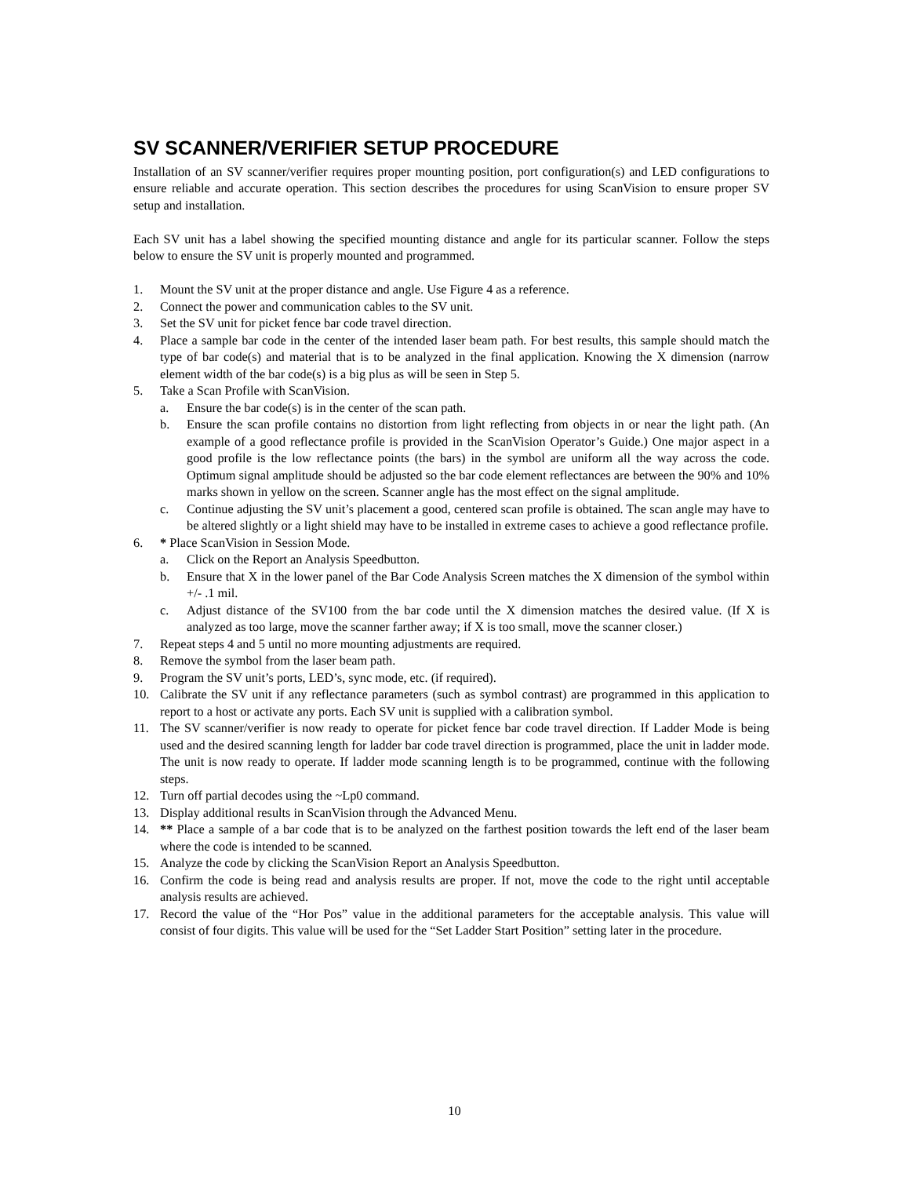SV SCANNER/VERIFIER SETUP PROCEDURE
Installation of an SV scanner/verifier requires proper mounting position, port configuration(s) and LED configurations to ensure reliable and accurate operation. This section describes the procedures for using ScanVision to ensure proper SV setup and installation.
Each SV unit has a label showing the specified mounting distance and angle for its particular scanner. Follow the steps below to ensure the SV unit is properly mounted and programmed.
1. Mount the SV unit at the proper distance and angle. Use Figure 4 as a reference.
2. Connect the power and communication cables to the SV unit.
3. Set the SV unit for picket fence bar code travel direction.
4. Place a sample bar code in the center of the intended laser beam path. For best results, this sample should match the type of bar code(s) and material that is to be analyzed in the final application. Knowing the X dimension (narrow element width of the bar code(s) is a big plus as will be seen in Step 5.
5. Take a Scan Profile with ScanVision.
a. Ensure the bar code(s) is in the center of the scan path.
b. Ensure the scan profile contains no distortion from light reflecting from objects in or near the light path. (An example of a good reflectance profile is provided in the ScanVision Operator’s Guide.) One major aspect in a good profile is the low reflectance points (the bars) in the symbol are uniform all the way across the code. Optimum signal amplitude should be adjusted so the bar code element reflectances are between the 90% and 10% marks shown in yellow on the screen. Scanner angle has the most effect on the signal amplitude.
c. Continue adjusting the SV unit’s placement a good, centered scan profile is obtained. The scan angle may have to be altered slightly or a light shield may have to be installed in extreme cases to achieve a good reflectance profile.
6. * Place ScanVision in Session Mode.
a. Click on the Report an Analysis Speedbutton.
b. Ensure that X in the lower panel of the Bar Code Analysis Screen matches the X dimension of the symbol within +/- .1 mil.
c. Adjust distance of the SV100 from the bar code until the X dimension matches the desired value. (If X is analyzed as too large, move the scanner farther away; if X is too small, move the scanner closer.)
7. Repeat steps 4 and 5 until no more mounting adjustments are required.
8. Remove the symbol from the laser beam path.
9. Program the SV unit’s ports, LED’s, sync mode, etc. (if required).
10. Calibrate the SV unit if any reflectance parameters (such as symbol contrast) are programmed in this application to report to a host or activate any ports. Each SV unit is supplied with a calibration symbol.
11. The SV scanner/verifier is now ready to operate for picket fence bar code travel direction. If Ladder Mode is being used and the desired scanning length for ladder bar code travel direction is programmed, place the unit in ladder mode. The unit is now ready to operate. If ladder mode scanning length is to be programmed, continue with the following steps.
12. Turn off partial decodes using the ~Lp0 command.
13. Display additional results in ScanVision through the Advanced Menu.
14. ** Place a sample of a bar code that is to be analyzed on the farthest position towards the left end of the laser beam where the code is intended to be scanned.
15. Analyze the code by clicking the ScanVision Report an Analysis Speedbutton.
16. Confirm the code is being read and analysis results are proper. If not, move the code to the right until acceptable analysis results are achieved.
17. Record the value of the “Hor Pos” value in the additional parameters for the acceptable analysis. This value will consist of four digits. This value will be used for the “Set Ladder Start Position” setting later in the procedure.
10